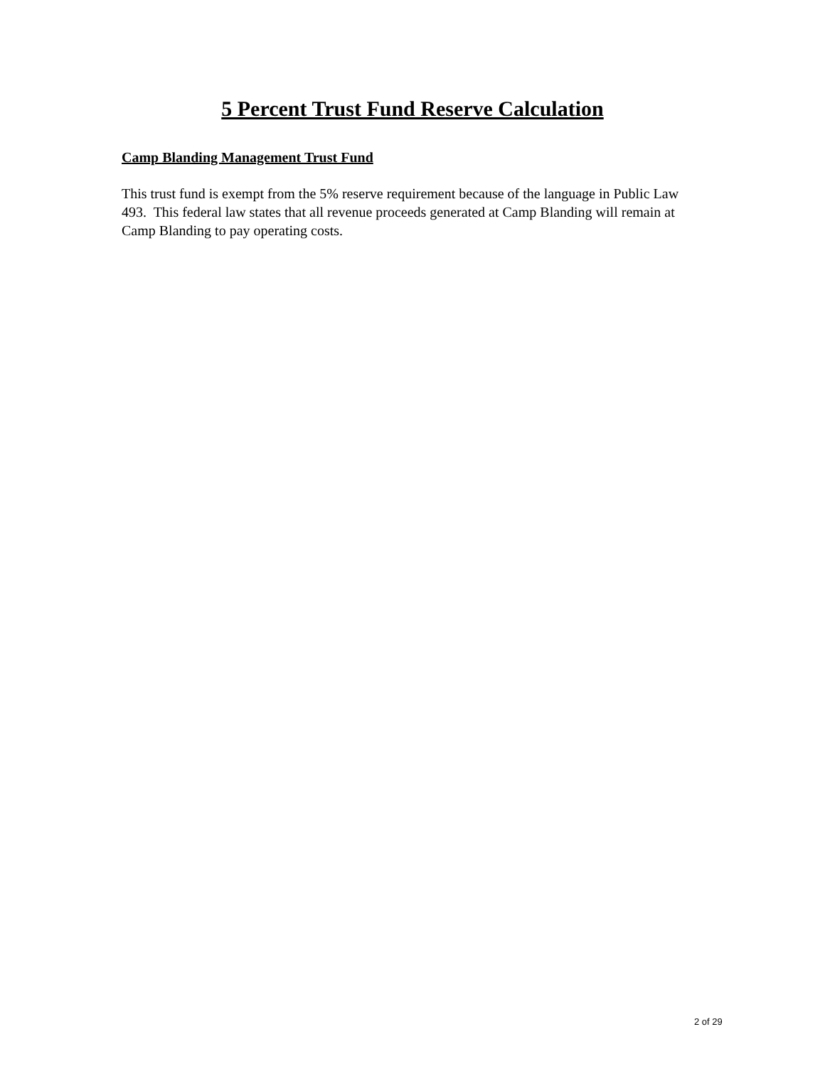5 Percent Trust Fund Reserve Calculation
Camp Blanding Management Trust Fund
This trust fund is exempt from the 5% reserve requirement because of the language in Public Law 493. This federal law states that all revenue proceeds generated at Camp Blanding will remain at Camp Blanding to pay operating costs.
2 of 29